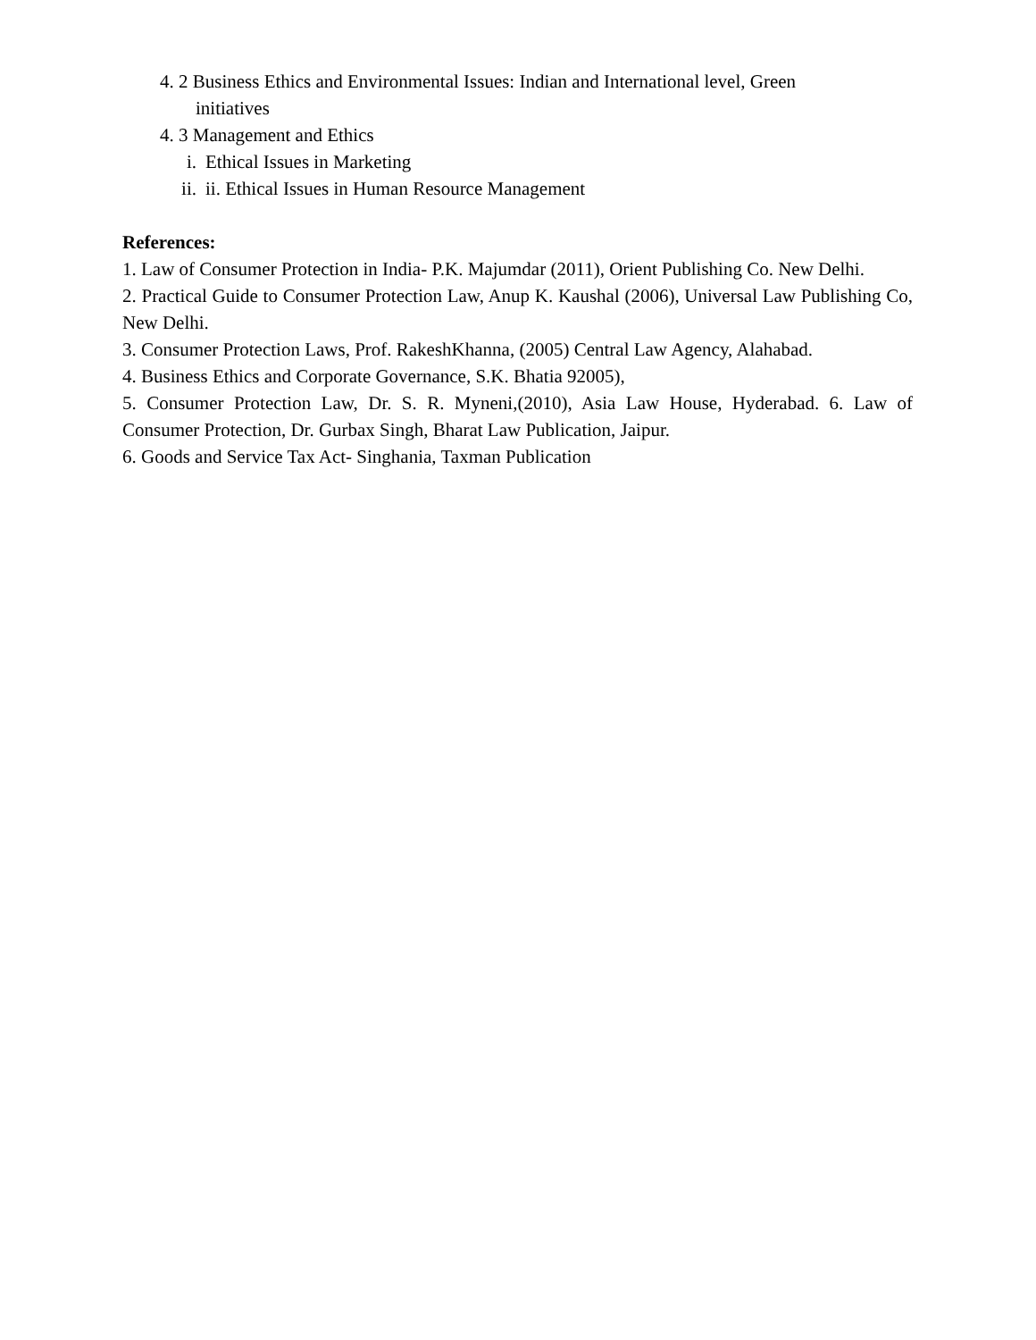4. 2 Business Ethics and Environmental Issues: Indian and International level, Green
initiatives
4. 3 Management and Ethics
i. Ethical Issues in Marketing
ii. ii. Ethical Issues in Human Resource Management
References:
1. Law of Consumer Protection in India- P.K. Majumdar (2011), Orient Publishing Co. New Delhi.
2. Practical Guide to Consumer Protection Law, Anup K. Kaushal (2006), Universal Law Publishing Co, New Delhi.
3. Consumer Protection Laws, Prof. RakeshKhanna, (2005) Central Law Agency, Alahabad.
4. Business Ethics and Corporate Governance, S.K. Bhatia 92005),
5. Consumer Protection Law, Dr. S. R. Myneni,(2010), Asia Law House, Hyderabad. 6. Law of Consumer Protection, Dr. Gurbax Singh, Bharat Law Publication, Jaipur.
6. Goods and Service Tax Act- Singhania, Taxman Publication